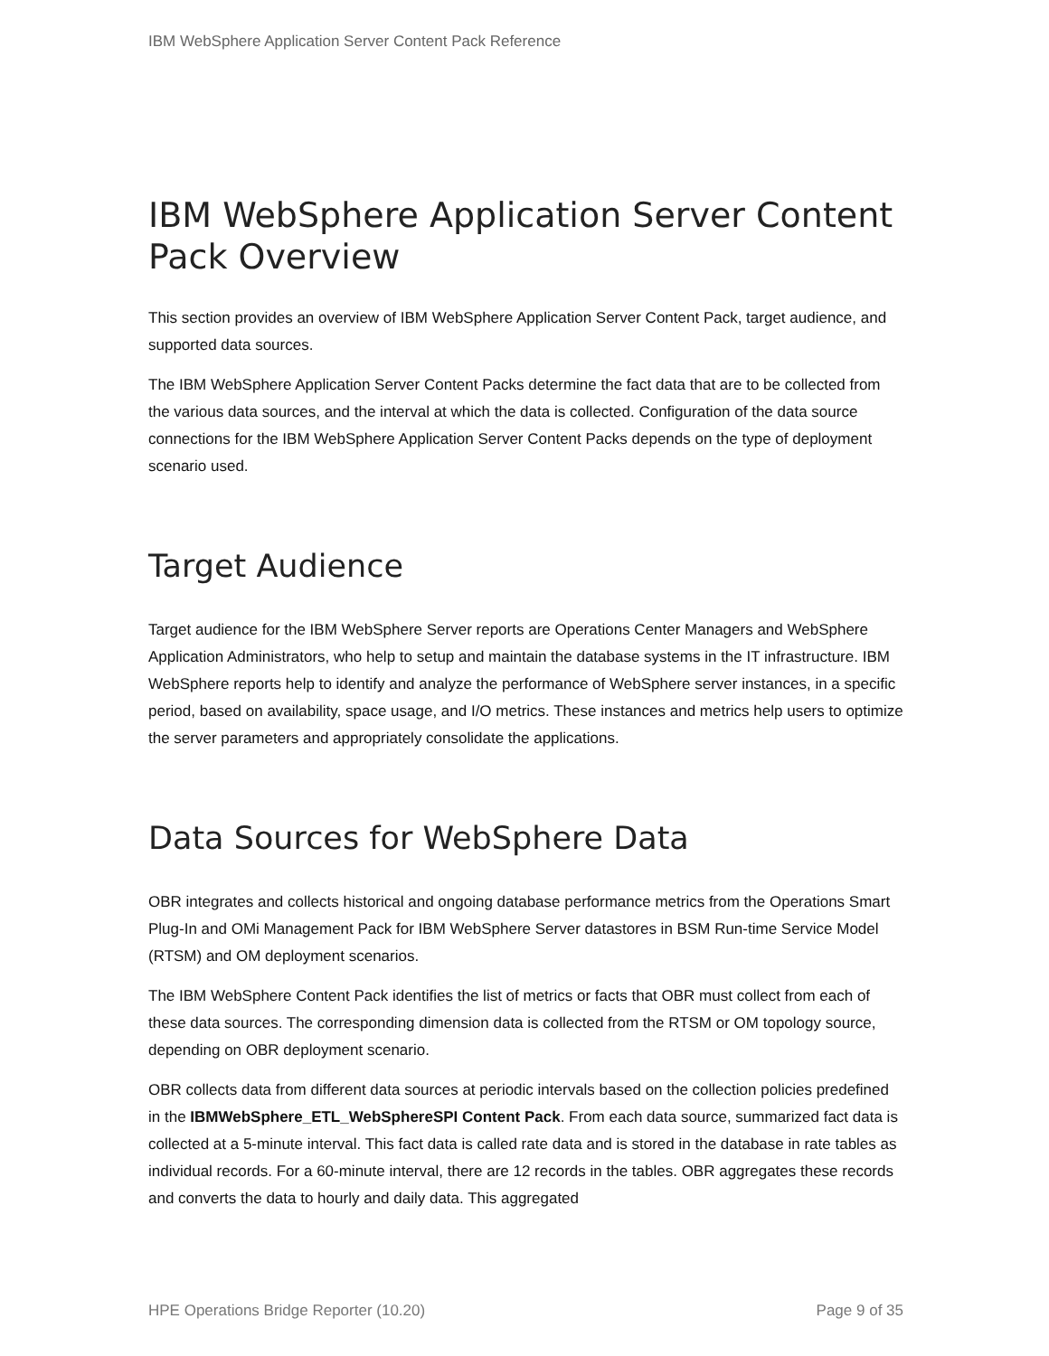IBM WebSphere Application Server Content Pack Reference
IBM WebSphere Application Server Content Pack Overview
This section provides an overview of IBM WebSphere Application Server Content Pack, target audience, and supported data sources.
The IBM WebSphere Application Server Content Packs determine the fact data that are to be collected from the various data sources, and the interval at which the data is collected. Configuration of the data source connections for the IBM WebSphere Application Server Content Packs depends on the type of deployment scenario used.
Target Audience
Target audience for the IBM WebSphere Server reports are Operations Center Managers and WebSphere Application Administrators, who help to setup and maintain the database systems in the IT infrastructure. IBM WebSphere reports help to identify and analyze the performance of WebSphere server instances, in a specific period, based on availability, space usage, and I/O metrics. These instances and metrics help users to optimize the server parameters and appropriately consolidate the applications.
Data Sources for WebSphere Data
OBR integrates and collects historical and ongoing database performance metrics from the Operations Smart Plug-In and OMi Management Pack for IBM WebSphere Server datastores in BSM Run-time Service Model (RTSM) and OM deployment scenarios.
The IBM WebSphere Content Pack identifies the list of metrics or facts that OBR must collect from each of these data sources. The corresponding dimension data is collected from the RTSM or OM topology source, depending on OBR deployment scenario.
OBR collects data from different data sources at periodic intervals based on the collection policies predefined in the IBMWebSphere_ETL_WebSphereSPI Content Pack. From each data source, summarized fact data is collected at a 5-minute interval. This fact data is called rate data and is stored in the database in rate tables as individual records. For a 60-minute interval, there are 12 records in the tables. OBR aggregates these records and converts the data to hourly and daily data. This aggregated
HPE Operations Bridge Reporter (10.20) Page 9 of 35